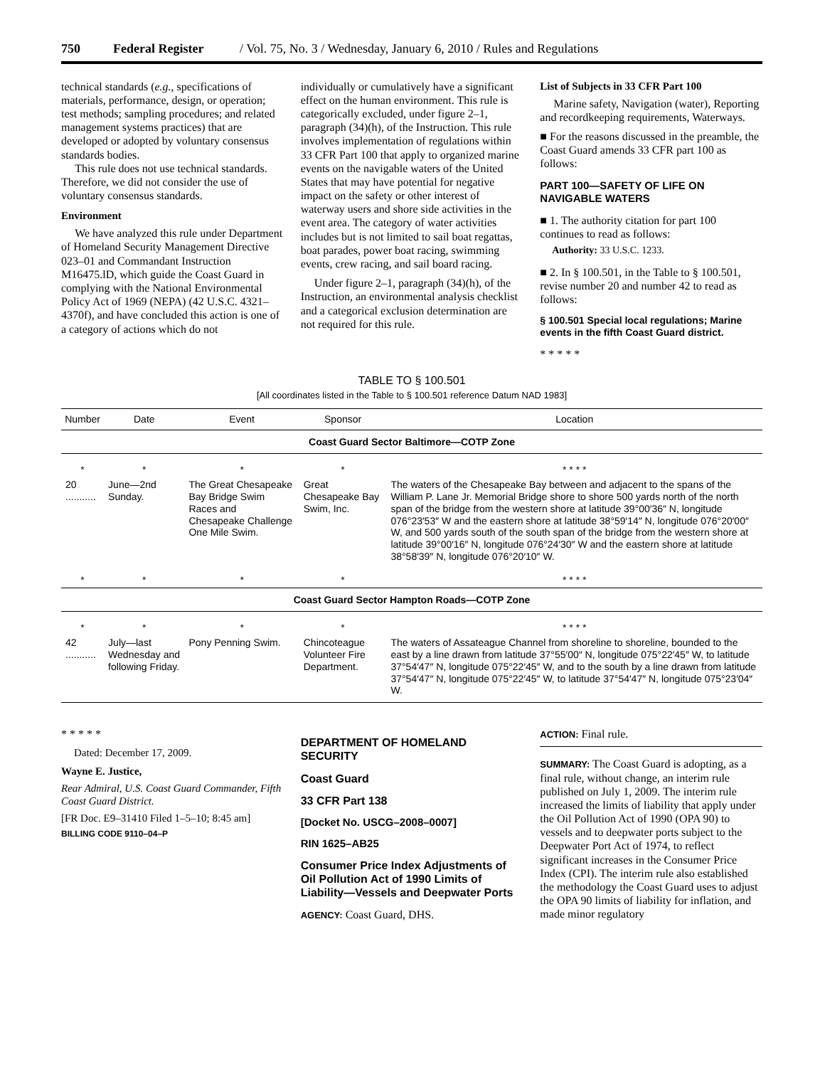750 Federal Register / Vol. 75, No. 3 / Wednesday, January 6, 2010 / Rules and Regulations
technical standards (e.g., specifications of materials, performance, design, or operation; test methods; sampling procedures; and related management systems practices) that are developed or adopted by voluntary consensus standards bodies.
This rule does not use technical standards. Therefore, we did not consider the use of voluntary consensus standards.
Environment
We have analyzed this rule under Department of Homeland Security Management Directive 023–01 and Commandant Instruction M16475.lD, which guide the Coast Guard in complying with the National Environmental Policy Act of 1969 (NEPA) (42 U.S.C. 4321–4370f), and have concluded this action is one of a category of actions which do not
individually or cumulatively have a significant effect on the human environment. This rule is categorically excluded, under figure 2–1, paragraph (34)(h), of the Instruction. This rule involves implementation of regulations within 33 CFR Part 100 that apply to organized marine events on the navigable waters of the United States that may have potential for negative impact on the safety or other interest of waterway users and shore side activities in the event area. The category of water activities includes but is not limited to sail boat regattas, boat parades, power boat racing, swimming events, crew racing, and sail board racing.
Under figure 2–1, paragraph (34)(h), of the Instruction, an environmental analysis checklist and a categorical exclusion determination are not required for this rule.
List of Subjects in 33 CFR Part 100
Marine safety, Navigation (water), Reporting and recordkeeping requirements, Waterways.
■ For the reasons discussed in the preamble, the Coast Guard amends 33 CFR part 100 as follows:
PART 100—SAFETY OF LIFE ON NAVIGABLE WATERS
■ 1. The authority citation for part 100 continues to read as follows:
Authority: 33 U.S.C. 1233.
■ 2. In § 100.501, in the Table to § 100.501, revise number 20 and number 42 to read as follows:
§ 100.501 Special local regulations; Marine events in the fifth Coast Guard district.
* * * * *
TABLE TO § 100.501
[All coordinates listed in the Table to § 100.501 reference Datum NAD 1983]
| Number | Date | Event | Sponsor | Location |
| --- | --- | --- | --- | --- |
| Coast Guard Sector Baltimore—COTP Zone | | | | |
| * | * | * | * | * * * * |
| 20 ........... | June—2nd Sunday. | The Great Chesapeake Bay Bridge Swim Races and Chesapeake Challenge One Mile Swim. | Great Chesapeake Bay Swim, Inc. | The waters of the Chesapeake Bay between and adjacent to the spans of the William P. Lane Jr. Memorial Bridge shore to shore 500 yards north of the north span of the bridge from the western shore at latitude 39°00′36″ N, longitude 076°23′53″ W and the eastern shore at latitude 38°59′14″ N, longitude 076°20′00″ W, and 500 yards south of the south span of the bridge from the western shore at latitude 39°00′16″ N, longitude 076°24′30″ W and the eastern shore at latitude 38°58′39″ N, longitude 076°20′10″ W. |
| * | * | * | * | * * * * |
| Coast Guard Sector Hampton Roads—COTP Zone | | | | |
| * | * | * | * | * * * * |
| 42 ........... | July—last Wednesday and following Friday. | Pony Penning Swim. | Chincoteague Volunteer Fire Department. | The waters of Assateague Channel from shoreline to shoreline, bounded to the east by a line drawn from latitude 37°55′00″ N, longitude 075°22′45″ W, to latitude 37°54′47″ N, longitude 075°22′45″ W, and to the south by a line drawn from latitude 37°54′47″ N, longitude 075°22′45″ W, to latitude 37°54′47″ N, longitude 075°23′04″ W. |
* * * * *
Dated: December 17, 2009.
Wayne E. Justice,
Rear Admiral, U.S. Coast Guard Commander, Fifth Coast Guard District.
[FR Doc. E9–31410 Filed 1–5–10; 8:45 am]
BILLING CODE 9110–04–P
DEPARTMENT OF HOMELAND SECURITY
Coast Guard
33 CFR Part 138
[Docket No. USCG–2008–0007]
RIN 1625–AB25
Consumer Price Index Adjustments of Oil Pollution Act of 1990 Limits of Liability—Vessels and Deepwater Ports
AGENCY: Coast Guard, DHS.
ACTION: Final rule.
SUMMARY: The Coast Guard is adopting, as a final rule, without change, an interim rule published on July 1, 2009. The interim rule increased the limits of liability that apply under the Oil Pollution Act of 1990 (OPA 90) to vessels and to deepwater ports subject to the Deepwater Port Act of 1974, to reflect significant increases in the Consumer Price Index (CPI). The interim rule also established the methodology the Coast Guard uses to adjust the OPA 90 limits of liability for inflation, and made minor regulatory